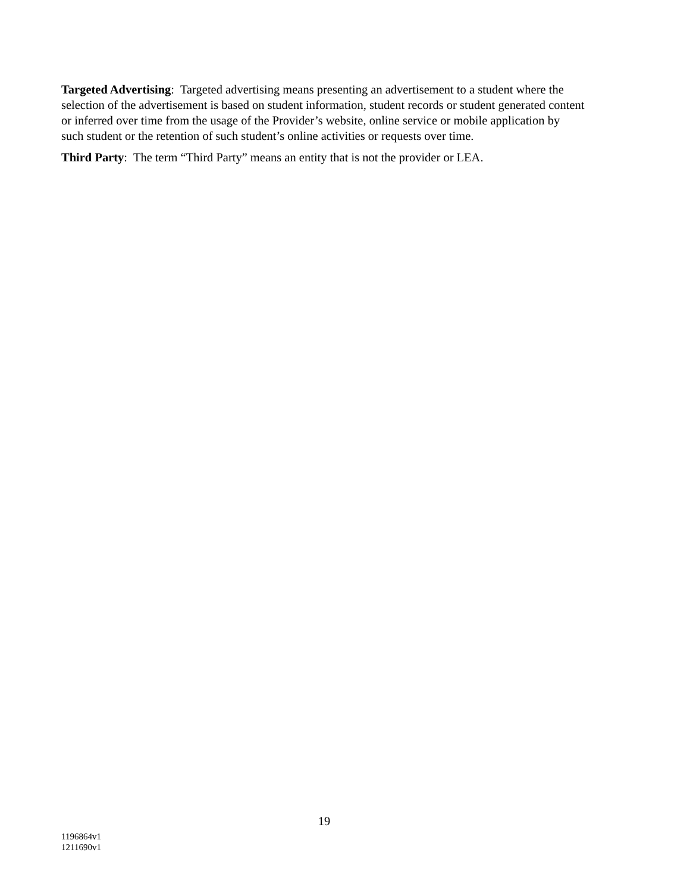Targeted Advertising: Targeted advertising means presenting an advertisement to a student where the selection of the advertisement is based on student information, student records or student generated content or inferred over time from the usage of the Provider’s website, online service or mobile application by such student or the retention of such student’s online activities or requests over time.
Third Party: The term “Third Party” means an entity that is not the provider or LEA.
19
1196864v1
1211690v1